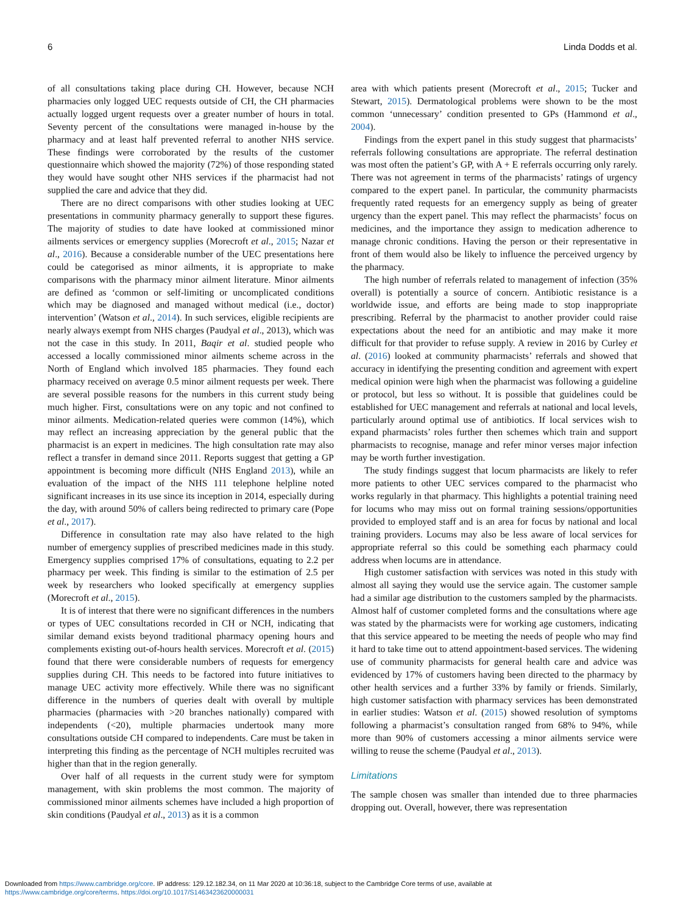6 Linda Dodds et al.
of all consultations taking place during CH. However, because NCH pharmacies only logged UEC requests outside of CH, the CH pharmacies actually logged urgent requests over a greater number of hours in total. Seventy percent of the consultations were managed in-house by the pharmacy and at least half prevented referral to another NHS service. These findings were corroborated by the results of the customer questionnaire which showed the majority (72%) of those responding stated they would have sought other NHS services if the pharmacist had not supplied the care and advice that they did.
There are no direct comparisons with other studies looking at UEC presentations in community pharmacy generally to support these figures. The majority of studies to date have looked at commissioned minor ailments services or emergency supplies (Morecroft et al., 2015; Nazar et al., 2016). Because a considerable number of the UEC presentations here could be categorised as minor ailments, it is appropriate to make comparisons with the pharmacy minor ailment literature. Minor ailments are defined as ‘common or self-limiting or uncomplicated conditions which may be diagnosed and managed without medical (i.e., doctor) intervention’ (Watson et al., 2014). In such services, eligible recipients are nearly always exempt from NHS charges (Paudyal et al., 2013), which was not the case in this study. In 2011, Baqir et al. studied people who accessed a locally commissioned minor ailments scheme across in the North of England which involved 185 pharmacies. They found each pharmacy received on average 0.5 minor ailment requests per week. There are several possible reasons for the numbers in this current study being much higher. First, consultations were on any topic and not confined to minor ailments. Medication-related queries were common (14%), which may reflect an increasing appreciation by the general public that the pharmacist is an expert in medicines. The high consultation rate may also reflect a transfer in demand since 2011. Reports suggest that getting a GP appointment is becoming more difficult (NHS England 2013), while an evaluation of the impact of the NHS 111 telephone helpline noted significant increases in its use since its inception in 2014, especially during the day, with around 50% of callers being redirected to primary care (Pope et al., 2017).
Difference in consultation rate may also have related to the high number of emergency supplies of prescribed medicines made in this study. Emergency supplies comprised 17% of consultations, equating to 2.2 per pharmacy per week. This finding is similar to the estimation of 2.5 per week by researchers who looked specifically at emergency supplies (Morecroft et al., 2015).
It is of interest that there were no significant differences in the numbers or types of UEC consultations recorded in CH or NCH, indicating that similar demand exists beyond traditional pharmacy opening hours and complements existing out-of-hours health services. Morecroft et al. (2015) found that there were considerable numbers of requests for emergency supplies during CH. This needs to be factored into future initiatives to manage UEC activity more effectively. While there was no significant difference in the numbers of queries dealt with overall by multiple pharmacies (pharmacies with >20 branches nationally) compared with independents (<20), multiple pharmacies undertook many more consultations outside CH compared to independents. Care must be taken in interpreting this finding as the percentage of NCH multiples recruited was higher than that in the region generally.
Over half of all requests in the current study were for symptom management, with skin problems the most common. The majority of commissioned minor ailments schemes have included a high proportion of skin conditions (Paudyal et al., 2013) as it is a common
area with which patients present (Morecroft et al., 2015; Tucker and Stewart, 2015). Dermatological problems were shown to be the most common ‘unnecessary’ condition presented to GPs (Hammond et al., 2004).
Findings from the expert panel in this study suggest that pharmacists’ referrals following consultations are appropriate. The referral destination was most often the patient’s GP, with A + E referrals occurring only rarely. There was not agreement in terms of the pharmacists’ ratings of urgency compared to the expert panel. In particular, the community pharmacists frequently rated requests for an emergency supply as being of greater urgency than the expert panel. This may reflect the pharmacists’ focus on medicines, and the importance they assign to medication adherence to manage chronic conditions. Having the person or their representative in front of them would also be likely to influence the perceived urgency by the pharmacy.
The high number of referrals related to management of infection (35% overall) is potentially a source of concern. Antibiotic resistance is a worldwide issue, and efforts are being made to stop inappropriate prescribing. Referral by the pharmacist to another provider could raise expectations about the need for an antibiotic and may make it more difficult for that provider to refuse supply. A review in 2016 by Curley et al. (2016) looked at community pharmacists’ referrals and showed that accuracy in identifying the presenting condition and agreement with expert medical opinion were high when the pharmacist was following a guideline or protocol, but less so without. It is possible that guidelines could be established for UEC management and referrals at national and local levels, particularly around optimal use of antibiotics. If local services wish to expand pharmacists’ roles further then schemes which train and support pharmacists to recognise, manage and refer minor verses major infection may be worth further investigation.
The study findings suggest that locum pharmacists are likely to refer more patients to other UEC services compared to the pharmacist who works regularly in that pharmacy. This highlights a potential training need for locums who may miss out on formal training sessions/opportunities provided to employed staff and is an area for focus by national and local training providers. Locums may also be less aware of local services for appropriate referral so this could be something each pharmacy could address when locums are in attendance.
High customer satisfaction with services was noted in this study with almost all saying they would use the service again. The customer sample had a similar age distribution to the customers sampled by the pharmacists. Almost half of customer completed forms and the consultations where age was stated by the pharmacists were for working age customers, indicating that this service appeared to be meeting the needs of people who may find it hard to take time out to attend appointment-based services. The widening use of community pharmacists for general health care and advice was evidenced by 17% of customers having been directed to the pharmacy by other health services and a further 33% by family or friends. Similarly, high customer satisfaction with pharmacy services has been demonstrated in earlier studies: Watson et al. (2015) showed resolution of symptoms following a pharmacist’s consultation ranged from 68% to 94%, while more than 90% of customers accessing a minor ailments service were willing to reuse the scheme (Paudyal et al., 2013).
Limitations
The sample chosen was smaller than intended due to three pharmacies dropping out. Overall, however, there was representation
Downloaded from https://www.cambridge.org/core. IP address: 129.12.182.34, on 11 Mar 2020 at 10:36:18, subject to the Cambridge Core terms of use, available at
https://www.cambridge.org/core/terms. https://doi.org/10.1017/S1463423620000031